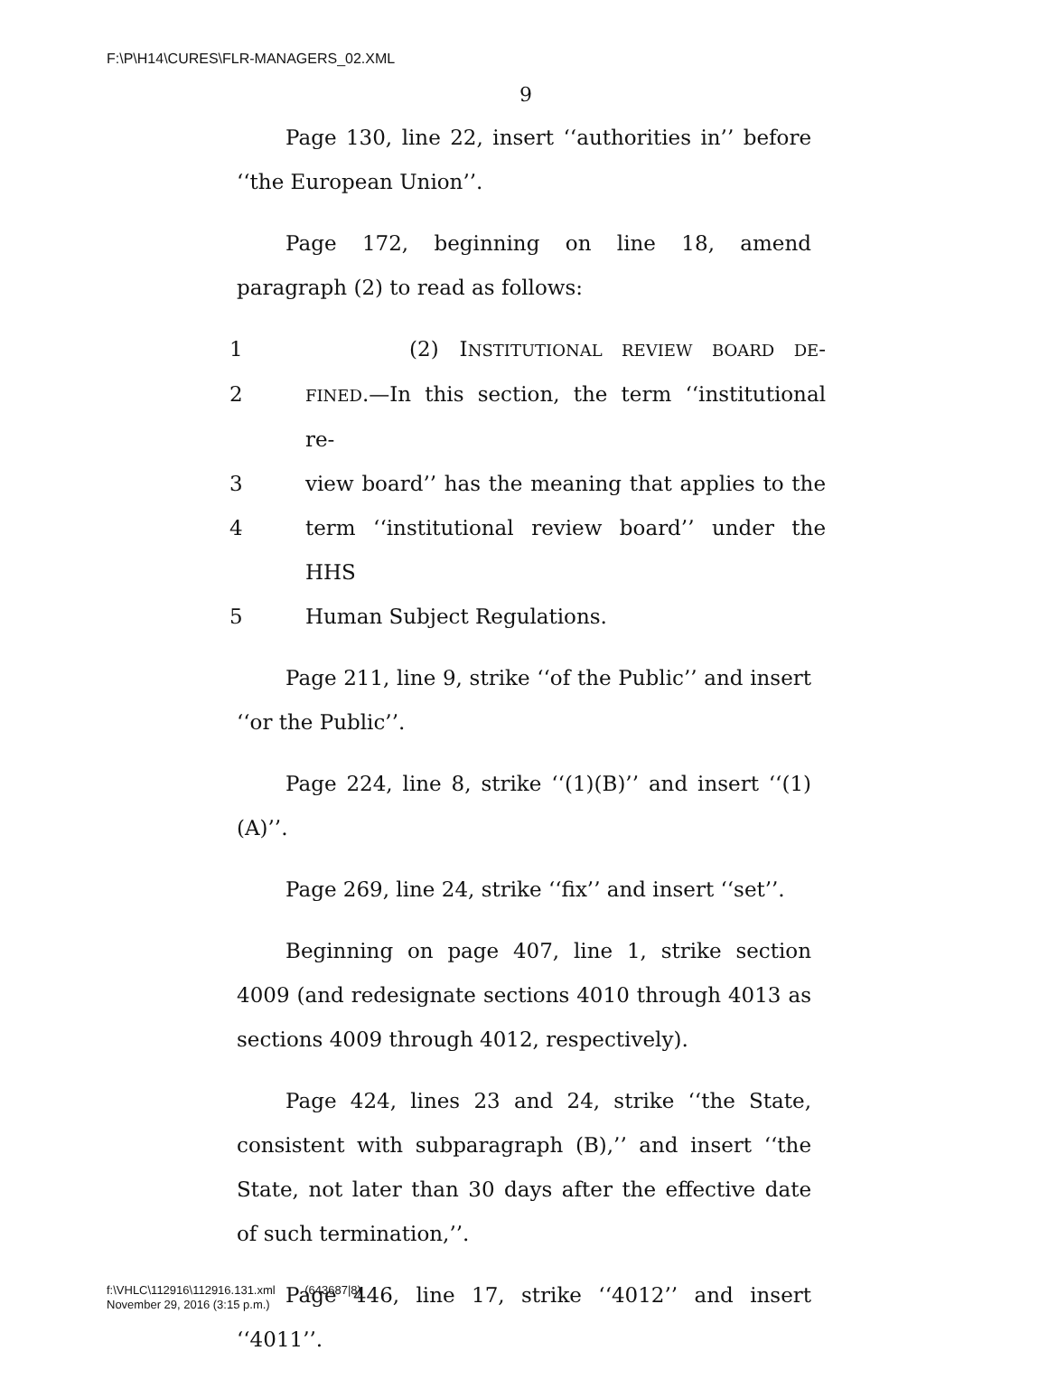F:\P\H14\CURES\FLR-MANAGERS_02.XML
9
Page 130, line 22, insert ‘‘authorities in’’ before ‘‘the European Union’’.
Page 172, beginning on line 18, amend paragraph (2) to read as follows:
1 (2) INSTITUTIONAL REVIEW BOARD DE-
2 FINED.—In this section, the term ‘‘institutional re-
3 view board’’ has the meaning that applies to the
4 term ‘‘institutional review board’’ under the HHS
5 Human Subject Regulations.
Page 211, line 9, strike ‘‘of the Public’’ and insert ‘‘or the Public’’.
Page 224, line 8, strike ‘‘(1)(B)’’ and insert ‘‘(1)(A)’’.
Page 269, line 24, strike ‘‘fix’’ and insert ‘‘set’’.
Beginning on page 407, line 1, strike section 4009 (and redesignate sections 4010 through 4013 as sections 4009 through 4012, respectively).
Page 424, lines 23 and 24, strike ‘‘the State, consistent with subparagraph (B),’’ and insert ‘‘the State, not later than 30 days after the effective date of such termination,’’.
Page 446, line 17, strike ‘‘4012’’ and insert ‘‘4011’’.
f:\VHLC\112916\112916.131.xml (643687|8)
November 29, 2016 (3:15 p.m.)